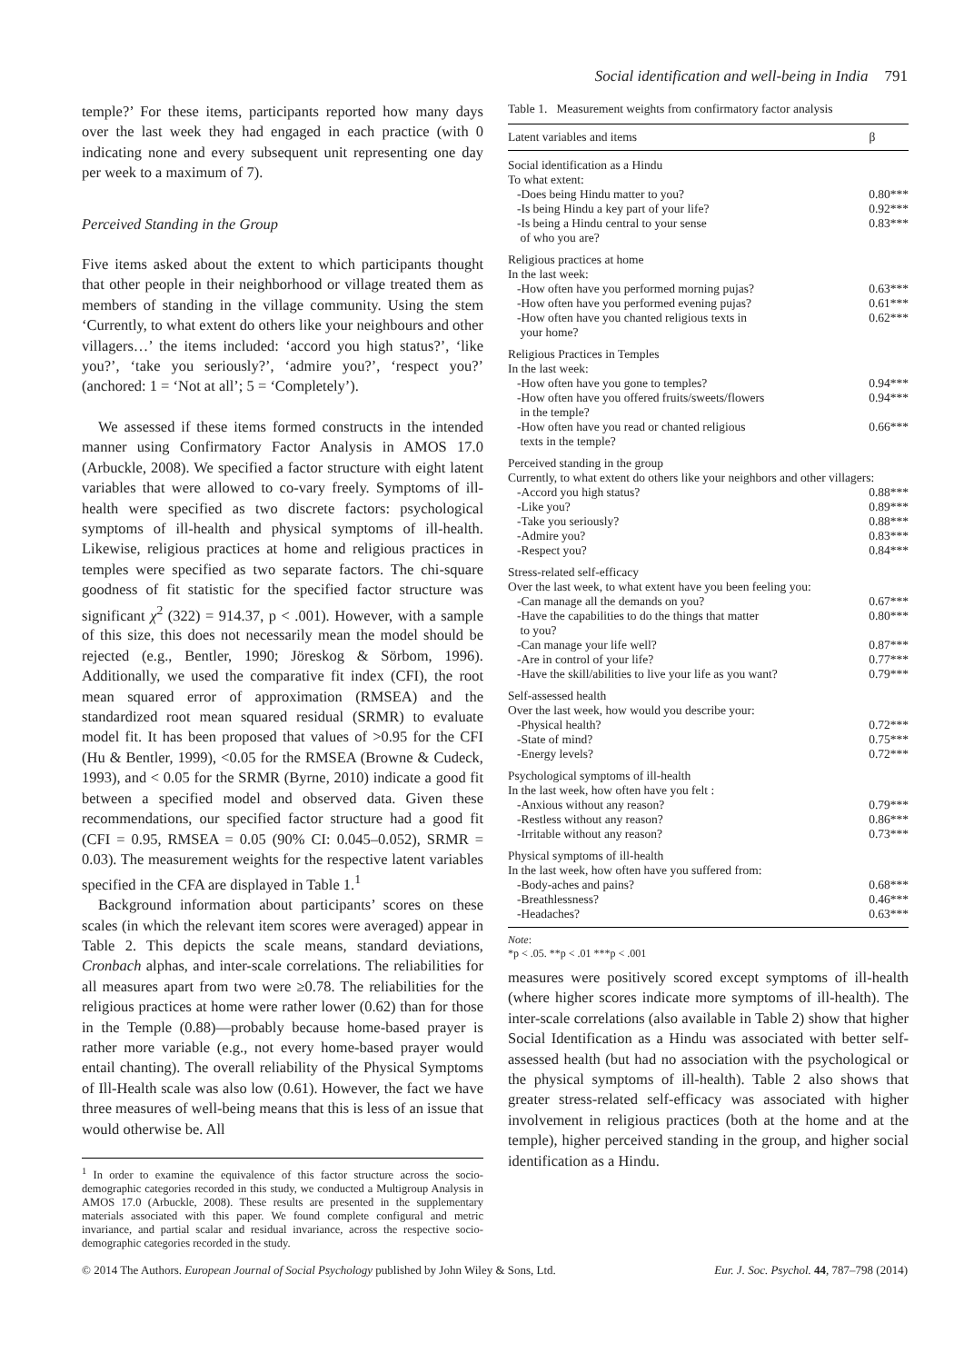Social identification and well-being in India 791
temple?’ For these items, participants reported how many days over the last week they had engaged in each practice (with 0 indicating none and every subsequent unit representing one day per week to a maximum of 7).
Perceived Standing in the Group
Five items asked about the extent to which participants thought that other people in their neighborhood or village treated them as members of standing in the village community. Using the stem ‘Currently, to what extent do others like your neighbours and other villagers…’ the items included: ‘accord you high status?’, ‘like you?’, ‘take you seriously?’, ‘admire you?’, ‘respect you?’ (anchored: 1 = ‘Not at all’; 5 = ‘Completely’).
We assessed if these items formed constructs in the intended manner using Confirmatory Factor Analysis in AMOS 17.0 (Arbuckle, 2008). We specified a factor structure with eight latent variables that were allowed to co-vary freely. Symptoms of ill-health were specified as two discrete factors: psychological symptoms of ill-health and physical symptoms of ill-health. Likewise, religious practices at home and religious practices in temples were specified as two separate factors. The chi-square goodness of fit statistic for the specified factor structure was significant χ<sup>2</sup> (322) = 914.37, p < .001). However, with a sample of this size, this does not necessarily mean the model should be rejected (e.g., Bentler, 1990; Jöreskog & Sörbom, 1996). Additionally, we used the comparative fit index (CFI), the root mean squared error of approximation (RMSEA) and the standardized root mean squared residual (SRMR) to evaluate model fit. It has been proposed that values of >0.95 for the CFI (Hu & Bentler, 1999), <0.05 for the RMSEA (Browne & Cudeck, 1993), and < 0.05 for the SRMR (Byrne, 2010) indicate a good fit between a specified model and observed data. Given these recommendations, our specified factor structure had a good fit (CFI = 0.95, RMSEA = 0.05 (90% CI: 0.045–0.052), SRMR = 0.03). The measurement weights for the respective latent variables specified in the CFA are displayed in Table 1.<sup>1</sup>
Background information about participants’ scores on these scales (in which the relevant item scores were averaged) appear in Table 2. This depicts the scale means, standard deviations, Cronbach alphas, and inter-scale correlations. The reliabilities for all measures apart from two were ≥0.78. The reliabilities for the religious practices at home were rather lower (0.62) than for those in the Temple (0.88)—probably because home-based prayer is rather more variable (e.g., not every home-based prayer would entail chanting). The overall reliability of the Physical Symptoms of Ill-Health scale was also low (0.61). However, the fact we have three measures of well-being means that this is less of an issue that would otherwise be. All
<sup>1</sup> In order to examine the equivalence of this factor structure across the socio-demographic categories recorded in this study, we conducted a Multigroup Analysis in AMOS 17.0 (Arbuckle, 2008). These results are presented in the supplementary materials associated with this paper. We found complete configural and metric invariance, and partial scalar and residual invariance, across the respective socio-demographic categories recorded in the study.
Table 1. Measurement weights from confirmatory factor analysis
| Latent variables and items | β |
| --- | --- |
| Social identification as a Hindu To what extent: | |
| -Does being Hindu matter to you? | 0.80*** |
| -Is being Hindu a key part of your life? | 0.92*** |
| -Is being a Hindu central to your sense of who you are? | 0.83*** |
| Religious practices at home In the last week: | |
| -How often have you performed morning pujas? | 0.63*** |
| -How often have you performed evening pujas? | 0.61*** |
| -How often have you chanted religious texts in your home? | 0.62*** |
| Religious Practices in Temples In the last week: | |
| -How often have you gone to temples? | 0.94*** |
| -How often have you offered fruits/sweets/flowers in the temple? | 0.94*** |
| -How often have you read or chanted religious texts in the temple? | 0.66*** |
| Perceived standing in the group Currently, to what extent do others like your neighbors and other villagers: | |
| -Accord you high status? | 0.88*** |
| -Like you? | 0.89*** |
| -Take you seriously? | 0.88*** |
| -Admire you? | 0.83*** |
| -Respect you? | 0.84*** |
| Stress-related self-efficacy Over the last week, to what extent have you been feeling you: | |
| -Can manage all the demands on you? | 0.67*** |
| -Have the capabilities to do the things that matter to you? | 0.80*** |
| -Can manage your life well? | 0.87*** |
| -Are in control of your life? | 0.77*** |
| -Have the skill/abilities to live your life as you want? | 0.79*** |
| Self-assessed health Over the last week, how would you describe your: | |
| -Physical health? | 0.72*** |
| -State of mind? | 0.75*** |
| -Energy levels? | 0.72*** |
| Psychological symptoms of ill-health In the last week, how often have you felt : | |
| -Anxious without any reason? | 0.79*** |
| -Restless without any reason? | 0.86*** |
| -Irritable without any reason? | 0.73*** |
| Physical symptoms of ill-health In the last week, how often have you suffered from: | |
| -Body-aches and pains? | 0.68*** |
| -Breathlessness? | 0.46*** |
| -Headaches? | 0.63*** |
Note:
*p < .05. **p < .01 ***p < .001
measures were positively scored except symptoms of ill-health (where higher scores indicate more symptoms of ill-health). The inter-scale correlations (also available in Table 2) show that higher Social Identification as a Hindu was associated with better self-assessed health (but had no association with the psychological or the physical symptoms of ill-health). Table 2 also shows that greater stress-related self-efficacy was associated with higher involvement in religious practices (both at the home and at the temple), higher perceived standing in the group, and higher social identification as a Hindu.
© 2014 The Authors. European Journal of Social Psychology published by John Wiley & Sons, Ltd. Eur. J. Soc. Psychol. 44, 787–798 (2014)